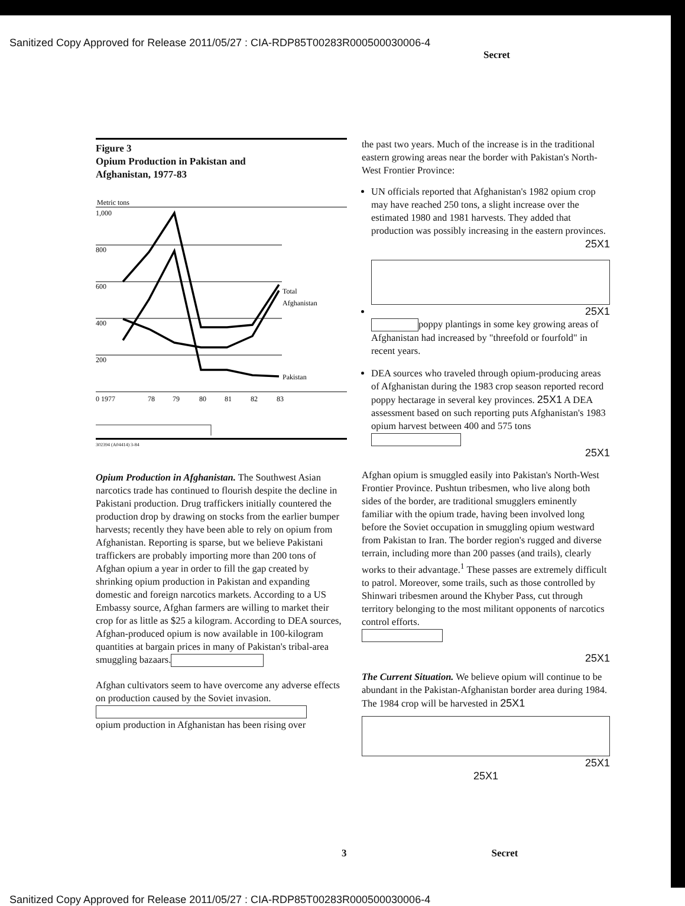Sanitized Copy Approved for Release 2011/05/27 : CIA-RDP85T00283R000500030006-4
Secret
Figure 3
Opium Production in Pakistan and
Afghanistan, 1977-83
Metric tons
1,000
800
600
400
200
0 1977
78
79
80
81
82
83
Total
Afghanistan
Pakistan
302394 (A04414) 3-84
Opium Production in Afghanistan. The Southwest Asian narcotics trade has continued to flourish despite the decline in Pakistani production. Drug traffickers initially countered the production drop by drawing on stocks from the earlier bumper harvests; recently they have been able to rely on opium from Afghanistan. Reporting is sparse, but we believe Pakistani traffickers are probably importing more than 200 tons of Afghan opium a year in order to fill the gap created by shrinking opium production in Pakistan and expanding domestic and foreign narcotics markets. According to a US Embassy source, Afghan farmers are willing to market their crop for as little as $25 a kilogram. According to DEA sources, Afghan-produced opium is now available in 100-kilogram quantities at bargain prices in many of Pakistan's tribal-area smuggling bazaars.
Afghan cultivators seem to have overcome any adverse effects on production caused by the Soviet invasion.
opium production in Afghanistan has been rising over
the past two years. Much of the increase is in the traditional eastern growing areas near the border with Pakistan's North-West Frontier Province:
UN officials reported that Afghanistan's 1982 opium crop may have reached 250 tons, a slight increase over the estimated 1980 and 1981 harvests. They added that production was possibly increasing in the eastern provinces.
25X1
25X1
poppy plantings in some key growing areas of Afghanistan had increased by "threefold or fourfold" in recent years.
DEA sources who traveled through opium-producing areas of Afghanistan during the 1983 crop season reported record poppy hectarage in several key provinces. 25X1 A DEA assessment based on such reporting puts Afghanistan's 1983 opium harvest between 400 and 575 tons
25X1
Afghan opium is smuggled easily into Pakistan's North-West Frontier Province. Pushtun tribesmen, who live along both sides of the border, are traditional smugglers eminently familiar with the opium trade, having been involved long before the Soviet occupation in smuggling opium westward from Pakistan to Iran. The border region's rugged and diverse terrain, including more than 200 passes (and trails), clearly works to their advantage.<sup>1</sup> These passes are extremely difficult to patrol. Moreover, some trails, such as those controlled by Shinwari tribesmen around the Khyber Pass, cut through territory belonging to the most militant opponents of narcotics control efforts.
25X1
The Current Situation. We believe opium will continue to be abundant in the Pakistan-Afghanistan border area during 1984. The 1984 crop will be harvested in 25X1
25X1
25X1
3 Secret
Sanitized Copy Approved for Release 2011/05/27 : CIA-RDP85T00283R000500030006-4